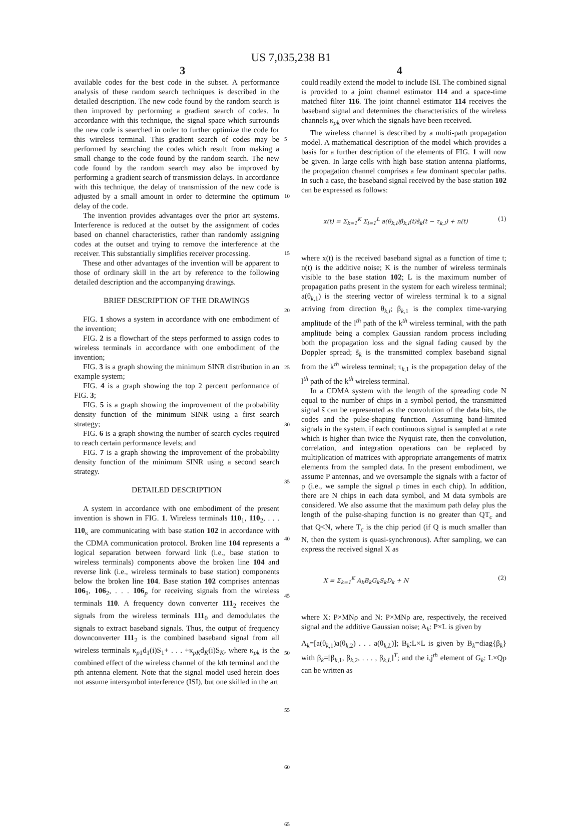US 7,035,238 B1
3 4
available codes for the best code in the subset. A performance analysis of these random search techniques is described in the detailed description. The new code found by the random search is then improved by performing a gradient search of codes. In accordance with this technique, the signal space which surrounds the new code is searched in order to further optimize the code for this wireless terminal. This gradient search of codes may be performed by searching the codes which result from making a small change to the code found by the random search. The new code found by the random search may also be improved by performing a gradient search of transmission delays. In accordance with this technique, the delay of transmission of the new code is adjusted by a small amount in order to determine the optimum delay of the code.
The invention provides advantages over the prior art systems. Interference is reduced at the outset by the assignment of codes based on channel characteristics, rather than randomly assigning codes at the outset and trying to remove the interference at the receiver. This substantially simplifies receiver processing.
These and other advantages of the invention will be apparent to those of ordinary skill in the art by reference to the following detailed description and the accompanying drawings.
BRIEF DESCRIPTION OF THE DRAWINGS
FIG. 1 shows a system in accordance with one embodiment of the invention;
FIG. 2 is a flowchart of the steps performed to assign codes to wireless terminals in accordance with one embodiment of the invention;
FIG. 3 is a graph showing the minimum SINR distribution in an example system;
FIG. 4 is a graph showing the top 2 percent performance of FIG. 3;
FIG. 5 is a graph showing the improvement of the probability density function of the minimum SINR using a first search strategy;
FIG. 6 is a graph showing the number of search cycles required to reach certain performance levels; and
FIG. 7 is a graph showing the improvement of the probability density function of the minimum SINR using a second search strategy.
DETAILED DESCRIPTION
A system in accordance with one embodiment of the present invention is shown in FIG. 1. Wireless terminals 110<sub>1</sub>, 110<sub>2</sub>, . . . 110<sub>κ</sub> are communicating with base station 102 in accordance with the CDMA communication protocol. Broken line 104 represents a logical separation between forward link (i.e., base station to wireless terminals) components above the broken line 104 and reverse link (i.e., wireless terminals to base station) components below the broken line 104. Base station 102 comprises antennas 106<sub>1</sub>, 106<sub>2</sub>, . . . 106<sub>p</sub> for receiving signals from the wireless terminals 110. A frequency down converter 111<sub>2</sub> receives the signals from the wireless terminals 111<sub>0</sub> and demodulates the signals to extract baseband signals. Thus, the output of frequency downconverter 111<sub>2</sub> is the combined baseband signal from all wireless terminals κ<sub>p1</sub>d<sub>1</sub>(i)S<sub>1</sub>+ . . . +κ<sub>pK</sub>d<sub>K</sub>(i)S<sub>K</sub>, where κ<sub>pk</sub> is the combined effect of the wireless channel of the kth terminal and the pth antenna element. Note that the signal model used herein does not assume intersymbol interference (ISI), but one skilled in the art
5
10
15
20
25
30
35
40
45
50
55
60
65
could readily extend the model to include ISI. The combined signal is provided to a joint channel estimator 114 and a space-time matched filter 116. The joint channel estimator 114 receives the baseband signal and determines the characteristics of the wireless channels κ<sub>pk</sub> over which the signals have been received.
The wireless channel is described by a multi-path propagation model. A mathematical description of the model which provides a basis for a further description of the elements of FIG. 1 will now be given. In large cells with high base station antenna platforms, the propagation channel comprises a few dominant specular paths. In such a case, the baseband signal received by the base station 102 can be expressed as follows:
x(t) = Σ<sub>k=1</sub><sup>K</sup> Σ<sub>l=1</sub><sup>L</sup> a(θ<sub>k,l</sub>)β<sub>k,l</sub>(t)s̃<sub>k</sub>(t − τ<sub>k,l</sub>) + n(t) (1)
where x(t) is the received baseband signal as a function of time t; n(t) is the additive noise; K is the number of wireless terminals visible to the base station 102; L is the maximum number of propagation paths present in the system for each wireless terminal; a(θ<sub>k,1</sub>) is the steering vector of wireless terminal k to a signal arriving from direction θ<sub>k,i</sub>; β<sub>k,1</sub> is the complex time-varying amplitude of the l<sup>th</sup> path of the k<sup>th</sup> wireless terminal, with the path amplitude being a complex Gaussian random process including both the propagation loss and the signal fading caused by the Doppler spread; s̃<sub>k</sub> is the transmitted complex baseband signal from the k<sup>th</sup> wireless terminal; τ<sub>k,1</sub> is the propagation delay of the l<sup>th</sup> path of the k<sup>th</sup> wireless terminal.
In a CDMA system with the length of the spreading code N equal to the number of chips in a symbol period, the transmitted signal s̃ can be represented as the convolution of the data bits, the codes and the pulse-shaping function. Assuming band-limited signals in the system, if each continuous signal is sampled at a rate which is higher than twice the Nyquist rate, then the convolution, correlation, and integration operations can be replaced by multiplication of matrices with appropriate arrangements of matrix elements from the sampled data. In the present embodiment, we assume P antennas, and we oversample the signals with a factor of ρ (i.e., we sample the signal ρ times in each chip). In addition, there are N chips in each data symbol, and M data symbols are considered. We also assume that the maximum path delay plus the length of the pulse-shaping function is no greater than QT<sub>c</sub> and that Q<N, where T<sub>c</sub> is the chip period (if Q is much smaller than N, then the system is quasi-synchronous). After sampling, we can express the received signal X as
X = Σ<sub>k=1</sub><sup>K</sup> A<sub>k</sub>B<sub>k</sub>G<sub>k</sub>S<sub>k</sub>D<sub>k</sub> + N (2)
where X: P×MNρ and N: P×MNρ are, respectively, the received signal and the additive Gaussian noise; A<sub>k</sub>: P×L is given by
A<sub>k</sub>=[a(θ<sub>k,1</sub>)a(θ<sub>k,2</sub>) . . . a(θ<sub>k,L</sub>)]; B<sub>k</sub>:L×L is given by B<sub>k</sub>=diag{β<sub>k</sub>} with β<sub>k</sub>=[β<sub>k,1</sub>, β<sub>k,2</sub>, . . . , β<sub>k,L</sub>]<sup>T</sup>; and the i,j<sup>th</sup> element of G<sub>k</sub>: L×Qρ can be written as